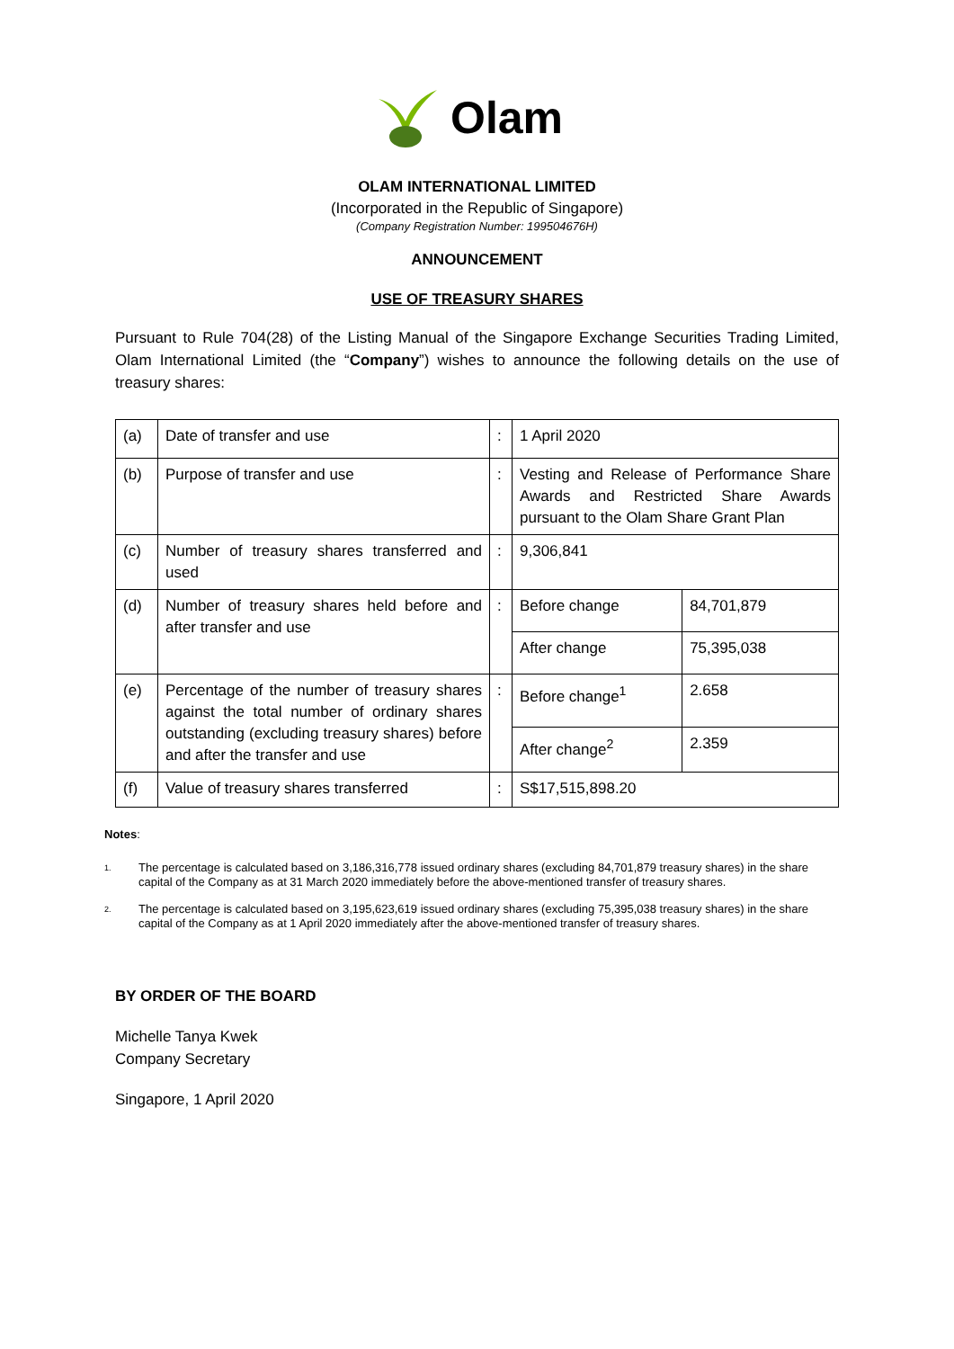Olam
OLAM INTERNATIONAL LIMITED
(Incorporated in the Republic of Singapore)
(Company Registration Number: 199504676H)
ANNOUNCEMENT
USE OF TREASURY SHARES
Pursuant to Rule 704(28) of the Listing Manual of the Singapore Exchange Securities Trading Limited, Olam International Limited (the “Company”) wishes to announce the following details on the use of treasury shares:
| (a) | Date of transfer and use | : | 1 April 2020 | |
| (b) | Purpose of transfer and use | : | Vesting and Release of Performance Share Awards and Restricted Share Awards pursuant to the Olam Share Grant Plan | |
| (c) | Number of treasury shares transferred and used | : | 9,306,841 | |
| (d) | Number of treasury shares held before and after transfer and use | : | Before change | 84,701,879 |
| | | | After change | 75,395,038 |
| (e) | Percentage of the number of treasury shares against the total number of ordinary shares outstanding (excluding treasury shares) before and after the transfer and use | : | Before change<sup>1</sup> | 2.658 |
| | | | After change<sup>2</sup> | 2.359 |
| (f) | Value of treasury shares transferred | : | S$17,515,898.20 | |
Notes:
1. The percentage is calculated based on 3,186,316,778 issued ordinary shares (excluding 84,701,879 treasury shares) in the share capital of the Company as at 31 March 2020 immediately before the above-mentioned transfer of treasury shares.
2. The percentage is calculated based on 3,195,623,619 issued ordinary shares (excluding 75,395,038 treasury shares) in the share capital of the Company as at 1 April 2020 immediately after the above-mentioned transfer of treasury shares.
BY ORDER OF THE BOARD
Michelle Tanya Kwek
Company Secretary
Singapore, 1 April 2020